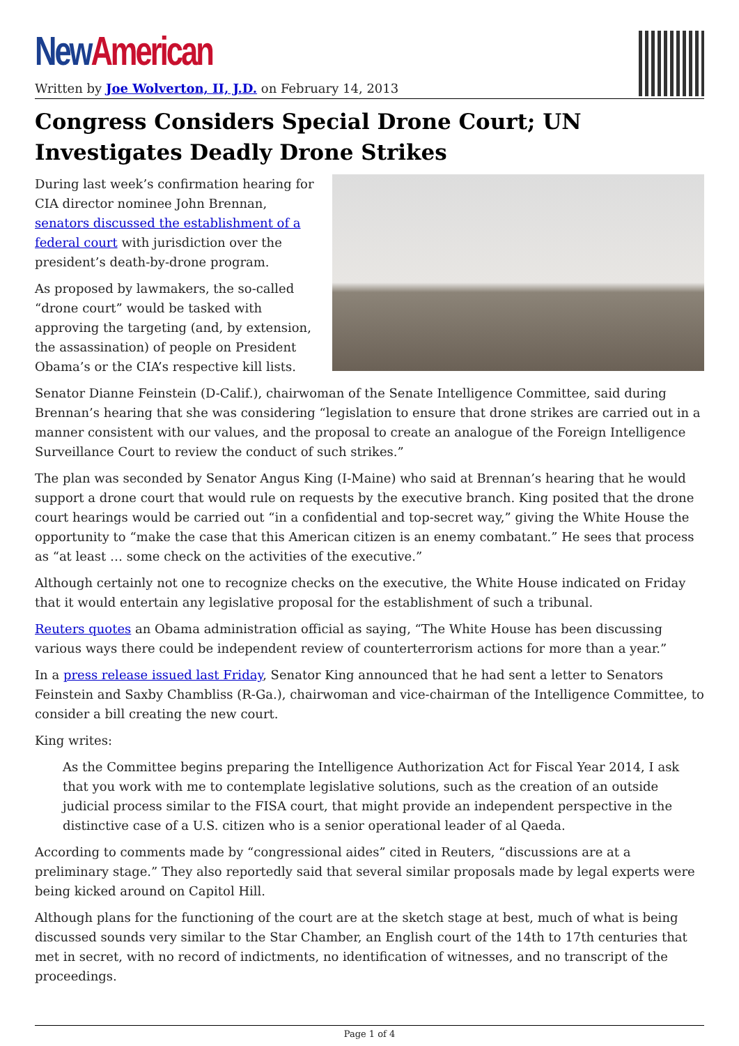New American
Written by Joe Wolverton, II, J.D. on February 14, 2013
Congress Considers Special Drone Court; UN Investigates Deadly Drone Strikes
During last week’s confirmation hearing for CIA director nominee John Brennan, senators discussed the establishment of a federal court with jurisdiction over the president’s death-by-drone program.
As proposed by lawmakers, the so-called “drone court” would be tasked with approving the targeting (and, by extension, the assassination) of people on President Obama’s or the CIA’s respective kill lists.
Senator Dianne Feinstein (D-Calif.), chairwoman of the Senate Intelligence Committee, said during Brennan’s hearing that she was considering “legislation to ensure that drone strikes are carried out in a manner consistent with our values, and the proposal to create an analogue of the Foreign Intelligence Surveillance Court to review the conduct of such strikes.”
The plan was seconded by Senator Angus King (I-Maine) who said at Brennan’s hearing that he would support a drone court that would rule on requests by the executive branch. King posited that the drone court hearings would be carried out “in a confidential and top-secret way,” giving the White House the opportunity to “make the case that this American citizen is an enemy combatant.” He sees that process as “at least … some check on the activities of the executive.”
Although certainly not one to recognize checks on the executive, the White House indicated on Friday that it would entertain any legislative proposal for the establishment of such a tribunal.
Reuters quotes an Obama administration official as saying, “The White House has been discussing various ways there could be independent review of counterterrorism actions for more than a year.”
In a press release issued last Friday, Senator King announced that he had sent a letter to Senators Feinstein and Saxby Chambliss (R-Ga.), chairwoman and vice-chairman of the Intelligence Committee, to consider a bill creating the new court.
King writes:
As the Committee begins preparing the Intelligence Authorization Act for Fiscal Year 2014, I ask that you work with me to contemplate legislative solutions, such as the creation of an outside judicial process similar to the FISA court, that might provide an independent perspective in the distinctive case of a U.S. citizen who is a senior operational leader of al Qaeda.
According to comments made by “congressional aides” cited in Reuters, “discussions are at a preliminary stage.” They also reportedly said that several similar proposals made by legal experts were being kicked around on Capitol Hill.
Although plans for the functioning of the court are at the sketch stage at best, much of what is being discussed sounds very similar to the Star Chamber, an English court of the 14th to 17th centuries that met in secret, with no record of indictments, no identification of witnesses, and no transcript of the proceedings.
Page 1 of 4